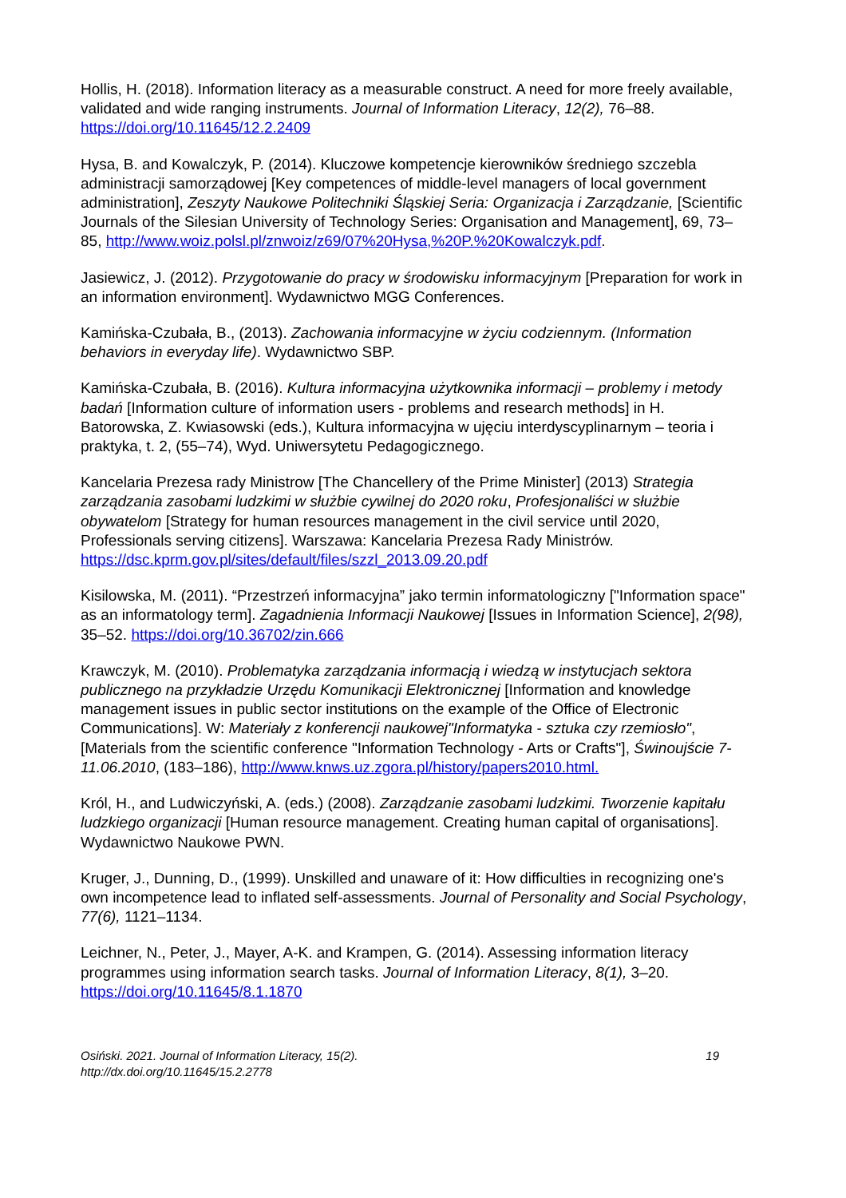Hollis, H. (2018). Information literacy as a measurable construct. A need for more freely available, validated and wide ranging instruments. Journal of Information Literacy, 12(2), 76–88. https://doi.org/10.11645/12.2.2409
Hysa, B. and Kowalczyk, P. (2014). Kluczowe kompetencje kierowników średniego szczebla administracji samorządowej [Key competences of middle-level managers of local government administration], Zeszyty Naukowe Politechniki Śląskiej Seria: Organizacja i Zarządzanie, [Scientific Journals of the Silesian University of Technology Series: Organisation and Management], 69, 73–85, http://www.woiz.polsl.pl/znwoiz/z69/07%20Hysa,%20P.%20Kowalczyk.pdf.
Jasiewicz, J. (2012). Przygotowanie do pracy w środowisku informacyjnym [Preparation for work in an information environment]. Wydawnictwo MGG Conferences.
Kamińska-Czubała, B., (2013). Zachowania informacyjne w życiu codziennym. (Information behaviors in everyday life). Wydawnictwo SBP.
Kamińska-Czubała, B. (2016). Kultura informacyjna użytkownika informacji – problemy i metody badań [Information culture of information users - problems and research methods] in H. Batorowska, Z. Kwiasowski (eds.), Kultura informacyjna w ujęciu interdyscyplinarnym – teoria i praktyka, t. 2, (55–74), Wyd. Uniwersytetu Pedagogicznego.
Kancelaria Prezesa rady Ministrow [The Chancellery of the Prime Minister] (2013) Strategia zarządzania zasobami ludzkimi w służbie cywilnej do 2020 roku, Profesjonaliści w służbie obywatelom [Strategy for human resources management in the civil service until 2020, Professionals serving citizens]. Warszawa: Kancelaria Prezesa Rady Ministrów. https://dsc.kprm.gov.pl/sites/default/files/szzl_2013.09.20.pdf
Kisilowska, M. (2011). “Przestrzeń informacyjna” jako termin informatologiczny ["Information space" as an informatology term]. Zagadnienia Informacji Naukowej [Issues in Information Science], 2(98), 35–52. https://doi.org/10.36702/zin.666
Krawczyk, M. (2010). Problematyka zarządzania informacją i wiedzą w instytucjach sektora publicznego na przykładzie Urzędu Komunikacji Elektronicznej [Information and knowledge management issues in public sector institutions on the example of the Office of Electronic Communications]. W: Materiały z konferencji naukowej"Informatyka - sztuka czy rzemiosło", [Materials from the scientific conference "Information Technology - Arts or Crafts"], Świnoujście 7-11.06.2010, (183–186), http://www.knws.uz.zgora.pl/history/papers2010.html.
Król, H., and Ludwiczyński, A. (eds.) (2008). Zarządzanie zasobami ludzkimi. Tworzenie kapitału ludzkiego organizacji [Human resource management. Creating human capital of organisations]. Wydawnictwo Naukowe PWN.
Kruger, J., Dunning, D., (1999). Unskilled and unaware of it: How difficulties in recognizing one's own incompetence lead to inflated self-assessments. Journal of Personality and Social Psychology, 77(6), 1121–1134.
Leichner, N., Peter, J., Mayer, A-K. and Krampen, G. (2014). Assessing information literacy programmes using information search tasks. Journal of Information Literacy, 8(1), 3–20. https://doi.org/10.11645/8.1.1870
Osiński. 2021. Journal of Information Literacy, 15(2).
http://dx.doi.org/10.11645/15.2.2778
19